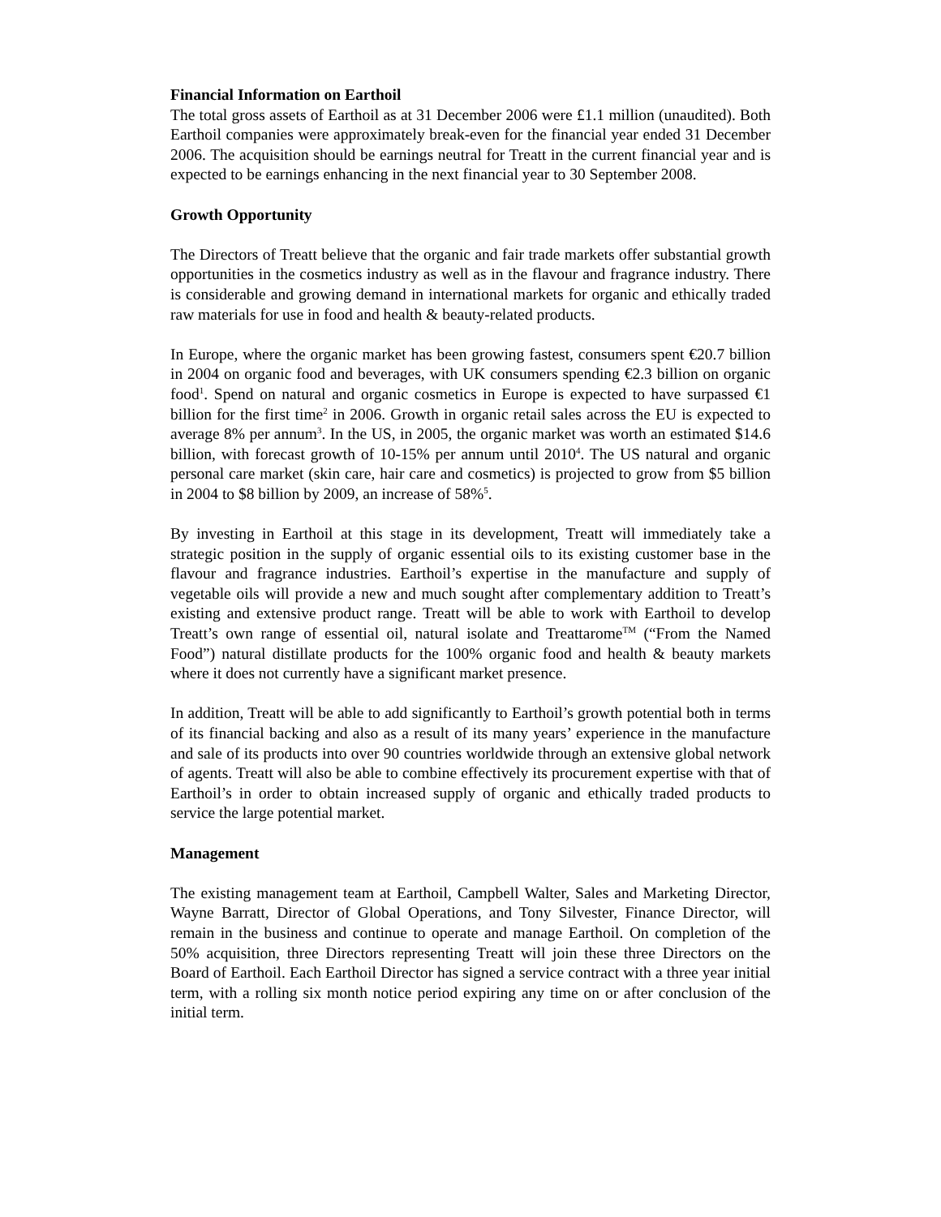Financial Information on Earthoil
The total gross assets of Earthoil as at 31 December 2006 were £1.1 million (unaudited). Both Earthoil companies were approximately break-even for the financial year ended 31 December 2006. The acquisition should be earnings neutral for Treatt in the current financial year and is expected to be earnings enhancing in the next financial year to 30 September 2008.
Growth Opportunity
The Directors of Treatt believe that the organic and fair trade markets offer substantial growth opportunities in the cosmetics industry as well as in the flavour and fragrance industry. There is considerable and growing demand in international markets for organic and ethically traded raw materials for use in food and health & beauty-related products.
In Europe, where the organic market has been growing fastest, consumers spent €20.7 billion in 2004 on organic food and beverages, with UK consumers spending €2.3 billion on organic food<sup>1</sup>. Spend on natural and organic cosmetics in Europe is expected to have surpassed €1 billion for the first time<sup>2</sup> in 2006. Growth in organic retail sales across the EU is expected to average 8% per annum<sup>3</sup>. In the US, in 2005, the organic market was worth an estimated $14.6 billion, with forecast growth of 10-15% per annum until 2010<sup>4</sup>. The US natural and organic personal care market (skin care, hair care and cosmetics) is projected to grow from $5 billion in 2004 to $8 billion by 2009, an increase of 58%<sup>5</sup>.
By investing in Earthoil at this stage in its development, Treatt will immediately take a strategic position in the supply of organic essential oils to its existing customer base in the flavour and fragrance industries. Earthoil’s expertise in the manufacture and supply of vegetable oils will provide a new and much sought after complementary addition to Treatt’s existing and extensive product range. Treatt will be able to work with Earthoil to develop Treatt’s own range of essential oil, natural isolate and Treattarome<sup>TM</sup> (“From the Named Food”) natural distillate products for the 100% organic food and health & beauty markets where it does not currently have a significant market presence.
In addition, Treatt will be able to add significantly to Earthoil’s growth potential both in terms of its financial backing and also as a result of its many years’ experience in the manufacture and sale of its products into over 90 countries worldwide through an extensive global network of agents. Treatt will also be able to combine effectively its procurement expertise with that of Earthoil’s in order to obtain increased supply of organic and ethically traded products to service the large potential market.
Management
The existing management team at Earthoil, Campbell Walter, Sales and Marketing Director, Wayne Barratt, Director of Global Operations, and Tony Silvester, Finance Director, will remain in the business and continue to operate and manage Earthoil. On completion of the 50% acquisition, three Directors representing Treatt will join these three Directors on the Board of Earthoil. Each Earthoil Director has signed a service contract with a three year initial term, with a rolling six month notice period expiring any time on or after conclusion of the initial term.